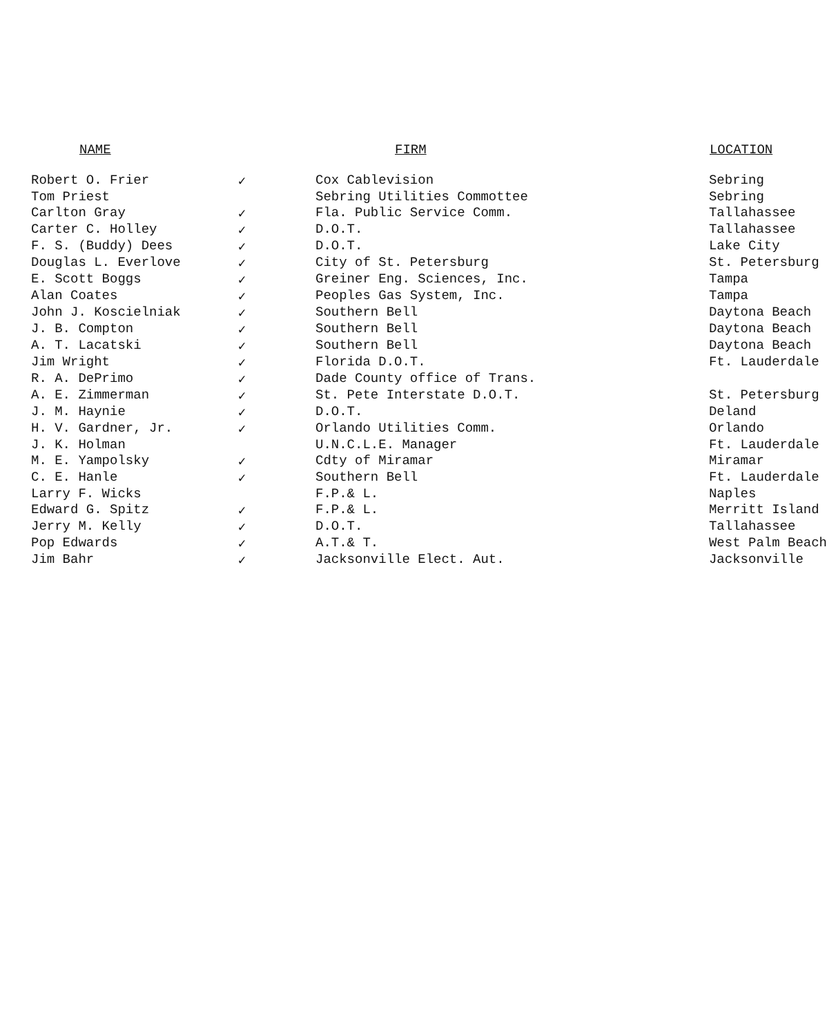| NAME | | FIRM | LOCATION |
| --- | --- | --- | --- |
| Robert O. Frier | ✓ | Cox Cablevision | Sebring |
| Tom Priest | | Sebring Utilities Commottee | Sebring |
| Carlton Gray | ✓ | Fla. Public Service Comm. | Tallahassee |
| Carter C. Holley | ✓ | D.O.T. | Tallahassee |
| F. S. (Buddy) Dees | ✓ | D.O.T. | Lake City |
| Douglas L. Everlove | ✓ | City of St. Petersburg | St. Petersburg |
| E. Scott Boggs | ✓ | Greiner Eng. Sciences, Inc. | Tampa |
| Alan Coates | ✓ | Peoples Gas System, Inc. | Tampa |
| John J. Koscielniak | ✓ | Southern Bell | Daytona Beach |
| J. B. Compton | ✓ | Southern Bell | Daytona Beach |
| A. T. Lacatski | ✓ | Southern Bell | Daytona Beach |
| Jim Wright | ✓ | Florida D.O.T. | Ft. Lauderdale |
| R. A. DePrimo | ✓ | Dade County office of Trans. | |
| A. E. Zimmerman | ✓ | St. Pete Interstate D.O.T. | St. Petersburg |
| J. M. Haynie | ✓ | D.O.T. | Deland |
| H. V. Gardner, Jr. | ✓ | Orlando Utilities Comm. | Orlando |
| J. K. Holman | | U.N.C.L.E. Manager | Ft. Lauderdale |
| M. E. Yampolsky | ✓ | Cdty of Miramar | Miramar |
| C. E. Hanle | ✓ | Southern Bell | Ft. Lauderdale |
| Larry F. Wicks | | F.P.& L. | Naples |
| Edward G. Spitz | ✓ | F.P.& L. | Merritt Island |
| Jerry M. Kelly | ✓ | D.O.T. | Tallahassee |
| Pop Edwards | ✓ | A.T.& T. | West Palm Beach |
| Jim Bahr | ✓ | Jacksonville Elect. Aut. | Jacksonville |